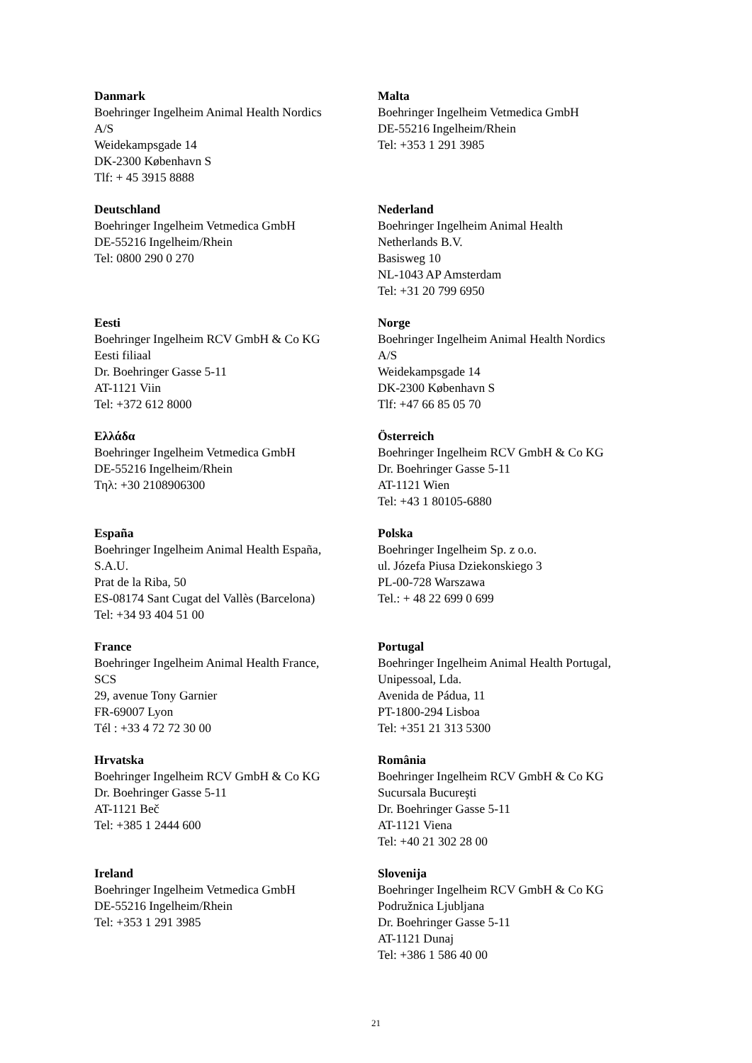| Danmark Boehringer Ingelheim Animal Health Nordics A/S Weidekampsgade 14 DK-2300 København S Tlf: + 45 3915 8888 | Malta Boehringer Ingelheim Vetmedica GmbH DE-55216 Ingelheim/Rhein Tel: +353 1 291 3985 |
| Deutschland Boehringer Ingelheim Vetmedica GmbH DE-55216 Ingelheim/Rhein Tel: 0800 290 0 270 | Nederland Boehringer Ingelheim Animal Health Netherlands B.V. Basisweg 10 NL-1043 AP Amsterdam Tel: +31 20 799 6950 |
| Eesti Boehringer Ingelheim RCV GmbH & Co KG Eesti filiaal Dr. Boehringer Gasse 5-11 AT-1121 Viin Tel: +372 612 8000 | Norge Boehringer Ingelheim Animal Health Nordics A/S Weidekampsgade 14 DK-2300 København S Tlf: +47 66 85 05 70 |
| Ελλάδα Boehringer Ingelheim Vetmedica GmbH DE-55216 Ingelheim/Rhein Τηλ: +30 2108906300 | Österreich Boehringer Ingelheim RCV GmbH & Co KG Dr. Boehringer Gasse 5-11 AT-1121 Wien Tel: +43 1 80105-6880 |
| España Boehringer Ingelheim Animal Health España, S.A.U. Prat de la Riba, 50 ES-08174 Sant Cugat del Vallès (Barcelona) Tel: +34 93 404 51 00 | Polska Boehringer Ingelheim Sp. z o.o. ul. Józefa Piusa Dziekonskiego 3 PL-00-728 Warszawa Tel.: + 48 22 699 0 699 |
| France Boehringer Ingelheim Animal Health France, SCS 29, avenue Tony Garnier FR-69007 Lyon Tél : +33 4 72 72 30 00 | Portugal Boehringer Ingelheim Animal Health Portugal, Unipessoal, Lda. Avenida de Pádua, 11 PT-1800-294 Lisboa Tel: +351 21 313 5300 |
| Hrvatska Boehringer Ingelheim RCV GmbH & Co KG Dr. Boehringer Gasse 5-11 AT-1121 Beč Tel: +385 1 2444 600 | România Boehringer Ingelheim RCV GmbH & Co KG Sucursala Bucureşti Dr. Boehringer Gasse 5-11 AT-1121 Viena Tel: +40 21 302 28 00 |
| Ireland Boehringer Ingelheim Vetmedica GmbH DE-55216 Ingelheim/Rhein Tel: +353 1 291 3985 | Slovenija Boehringer Ingelheim RCV GmbH & Co KG Podružnica Ljubljana Dr. Boehringer Gasse 5-11 AT-1121 Dunaj Tel: +386 1 586 40 00 |
21